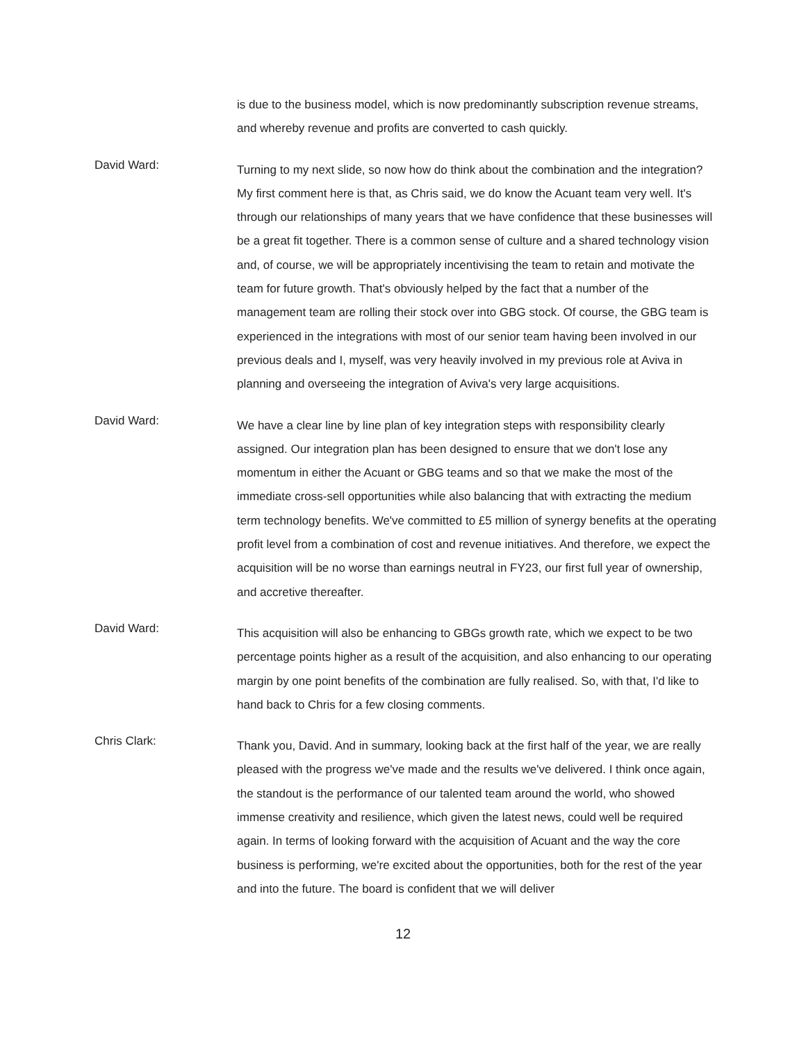is due to the business model, which is now predominantly subscription revenue streams, and whereby revenue and profits are converted to cash quickly.
David Ward:
Turning to my next slide, so now how do think about the combination and the integration? My first comment here is that, as Chris said, we do know the Acuant team very well. It's through our relationships of many years that we have confidence that these businesses will be a great fit together. There is a common sense of culture and a shared technology vision and, of course, we will be appropriately incentivising the team to retain and motivate the team for future growth. That's obviously helped by the fact that a number of the management team are rolling their stock over into GBG stock. Of course, the GBG team is experienced in the integrations with most of our senior team having been involved in our previous deals and I, myself, was very heavily involved in my previous role at Aviva in planning and overseeing the integration of Aviva's very large acquisitions.
David Ward:
We have a clear line by line plan of key integration steps with responsibility clearly assigned. Our integration plan has been designed to ensure that we don't lose any momentum in either the Acuant or GBG teams and so that we make the most of the immediate cross-sell opportunities while also balancing that with extracting the medium term technology benefits. We've committed to £5 million of synergy benefits at the operating profit level from a combination of cost and revenue initiatives. And therefore, we expect the acquisition will be no worse than earnings neutral in FY23, our first full year of ownership, and accretive thereafter.
David Ward:
This acquisition will also be enhancing to GBGs growth rate, which we expect to be two percentage points higher as a result of the acquisition, and also enhancing to our operating margin by one point benefits of the combination are fully realised. So, with that, I'd like to hand back to Chris for a few closing comments.
Chris Clark:
Thank you, David. And in summary, looking back at the first half of the year, we are really pleased with the progress we've made and the results we've delivered. I think once again, the standout is the performance of our talented team around the world, who showed immense creativity and resilience, which given the latest news, could well be required again. In terms of looking forward with the acquisition of Acuant and the way the core business is performing, we're excited about the opportunities, both for the rest of the year and into the future. The board is confident that we will deliver
12